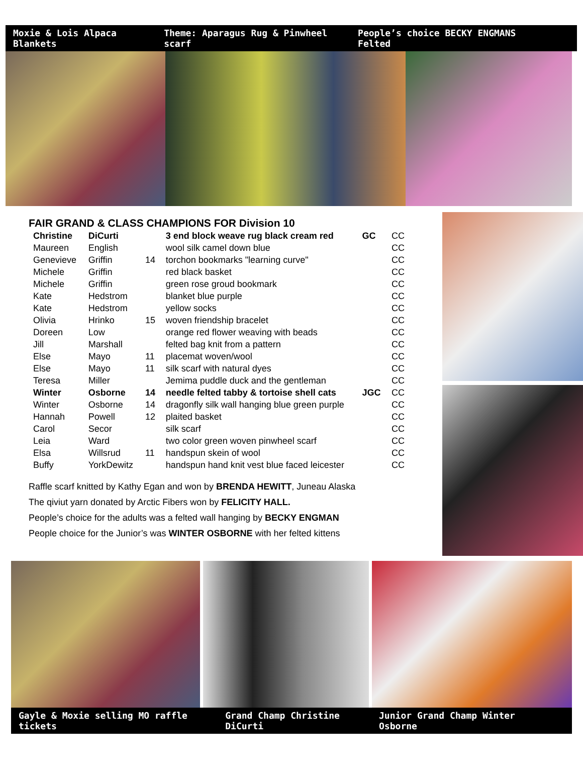Moxie & Lois Alpaca Blankets Theme: Aparagus Rug & Pinwheel scarf People’s choice BECKY ENGMANS Felted
FAIR GRAND & CLASS CHAMPIONS FOR Division 10
| Christine | DiCurti | | 3 end block weave rug black cream red | GC | CC |
| Maureen | English | | wool silk camel down blue | | CC |
| Genevieve | Griffin | 14 | torchon bookmarks "learning curve" | | CC |
| Michele | Griffin | | red black basket | | CC |
| Michele | Griffin | | green rose groud bookmark | | CC |
| Kate | Hedstrom | | blanket blue purple | | CC |
| Kate | Hedstrom | | yellow socks | | CC |
| Olivia | Hrinko | 15 | woven friendship bracelet | | CC |
| Doreen | Low | | orange red flower weaving with beads | | CC |
| Jill | Marshall | | felted bag knit from a pattern | | CC |
| Else | Mayo | 11 | placemat woven/wool | | CC |
| Else | Mayo | 11 | silk scarf with natural dyes | | CC |
| Teresa | Miller | | Jemima puddle duck and the gentleman | | CC |
| Winter | Osborne | 14 | needle felted tabby & tortoise shell cats | JGC | CC |
| Winter | Osborne | 14 | dragonfly silk wall hanging blue green purple | | CC |
| Hannah | Powell | 12 | plaited basket | | CC |
| Carol | Secor | | silk scarf | | CC |
| Leia | Ward | | two color green woven pinwheel scarf | | CC |
| Elsa | Willsrud | 11 | handspun skein of wool | | CC |
| Buffy | YorkDewitz | | handspun hand knit vest blue faced leicester | | CC |
Raffle scarf knitted by Kathy Egan and won by BRENDA HEWITT, Juneau Alaska
The qiviut yarn donated by Arctic Fibers won by FELICITY HALL.
People’s choice for the adults was a felted wall hanging by BECKY ENGMAN
People choice for the Junior’s was WINTER OSBORNE with her felted kittens
Gayle & Moxie selling MO raffle tickets Grand Champ Christine DiCurti Junior Grand Champ Winter Osborne